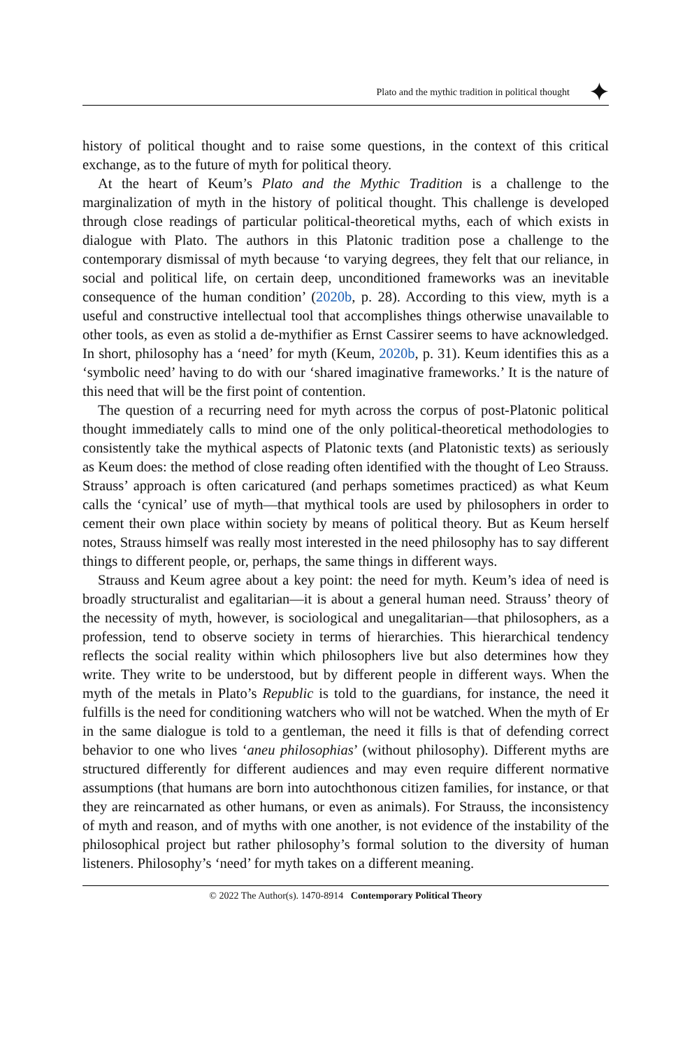Plato and the mythic tradition in political thought
⯌
history of political thought and to raise some questions, in the context of this critical exchange, as to the future of myth for political theory.
At the heart of Keum’s Plato and the Mythic Tradition is a challenge to the marginalization of myth in the history of political thought. This challenge is developed through close readings of particular political-theoretical myths, each of which exists in dialogue with Plato. The authors in this Platonic tradition pose a challenge to the contemporary dismissal of myth because ‘to varying degrees, they felt that our reliance, in social and political life, on certain deep, unconditioned frameworks was an inevitable consequence of the human condition’ (2020b, p. 28). According to this view, myth is a useful and constructive intellectual tool that accomplishes things otherwise unavailable to other tools, as even as stolid a de-mythifier as Ernst Cassirer seems to have acknowledged. In short, philosophy has a ‘need’ for myth (Keum, 2020b, p. 31). Keum identifies this as a ‘symbolic need’ having to do with our ‘shared imaginative frameworks.’ It is the nature of this need that will be the first point of contention.
The question of a recurring need for myth across the corpus of post-Platonic political thought immediately calls to mind one of the only political-theoretical methodologies to consistently take the mythical aspects of Platonic texts (and Platonistic texts) as seriously as Keum does: the method of close reading often identified with the thought of Leo Strauss. Strauss’ approach is often caricatured (and perhaps sometimes practiced) as what Keum calls the ‘cynical’ use of myth—that mythical tools are used by philosophers in order to cement their own place within society by means of political theory. But as Keum herself notes, Strauss himself was really most interested in the need philosophy has to say different things to different people, or, perhaps, the same things in different ways.
Strauss and Keum agree about a key point: the need for myth. Keum’s idea of need is broadly structuralist and egalitarian—it is about a general human need. Strauss’ theory of the necessity of myth, however, is sociological and unegalitarian—that philosophers, as a profession, tend to observe society in terms of hierarchies. This hierarchical tendency reflects the social reality within which philosophers live but also determines how they write. They write to be understood, but by different people in different ways. When the myth of the metals in Plato’s Republic is told to the guardians, for instance, the need it fulfills is the need for conditioning watchers who will not be watched. When the myth of Er in the same dialogue is told to a gentleman, the need it fills is that of defending correct behavior to one who lives ‘aneu philosophias’ (without philosophy). Different myths are structured differently for different audiences and may even require different normative assumptions (that humans are born into autochthonous citizen families, for instance, or that they are reincarnated as other humans, or even as animals). For Strauss, the inconsistency of myth and reason, and of myths with one another, is not evidence of the instability of the philosophical project but rather philosophy’s formal solution to the diversity of human listeners. Philosophy’s ‘need’ for myth takes on a different meaning.
© 2022 The Author(s). 1470-8914 Contemporary Political Theory